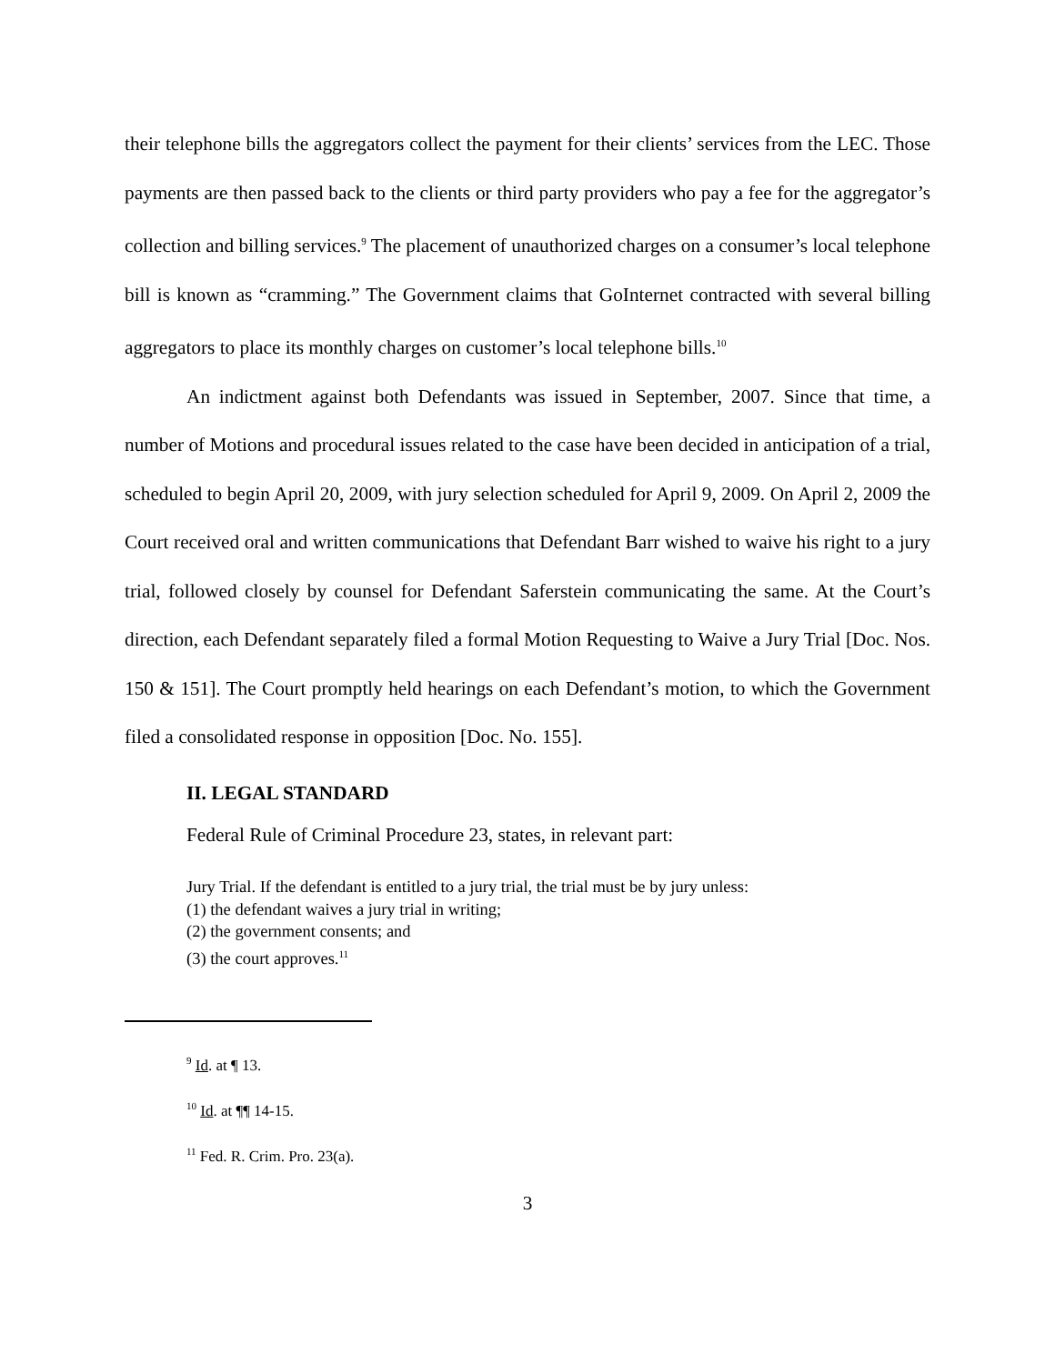their telephone bills the aggregators collect the payment for their clients’ services from the LEC. Those payments are then passed back to the clients or third party providers who pay a fee for the aggregator’s collection and billing services.<sup>9</sup> The placement of unauthorized charges on a consumer’s local telephone bill is known as “cramming.” The Government claims that GoInternet contracted with several billing aggregators to place its monthly charges on customer’s local telephone bills.<sup>10</sup>
An indictment against both Defendants was issued in September, 2007. Since that time, a number of Motions and procedural issues related to the case have been decided in anticipation of a trial, scheduled to begin April 20, 2009, with jury selection scheduled for April 9, 2009. On April 2, 2009 the Court received oral and written communications that Defendant Barr wished to waive his right to a jury trial, followed closely by counsel for Defendant Saferstein communicating the same. At the Court’s direction, each Defendant separately filed a formal Motion Requesting to Waive a Jury Trial [Doc. Nos. 150 & 151]. The Court promptly held hearings on each Defendant’s motion, to which the Government filed a consolidated response in opposition [Doc. No. 155].
II. LEGAL STANDARD
Federal Rule of Criminal Procedure 23, states, in relevant part:
Jury Trial. If the defendant is entitled to a jury trial, the trial must be by jury unless:
(1) the defendant waives a jury trial in writing;
(2) the government consents; and
(3) the court approves.<sup>11</sup>
<sup>9</sup> Id. at ¶ 13.
<sup>10</sup> Id. at ¶¶ 14-15.
<sup>11</sup> Fed. R. Crim. Pro. 23(a).
3